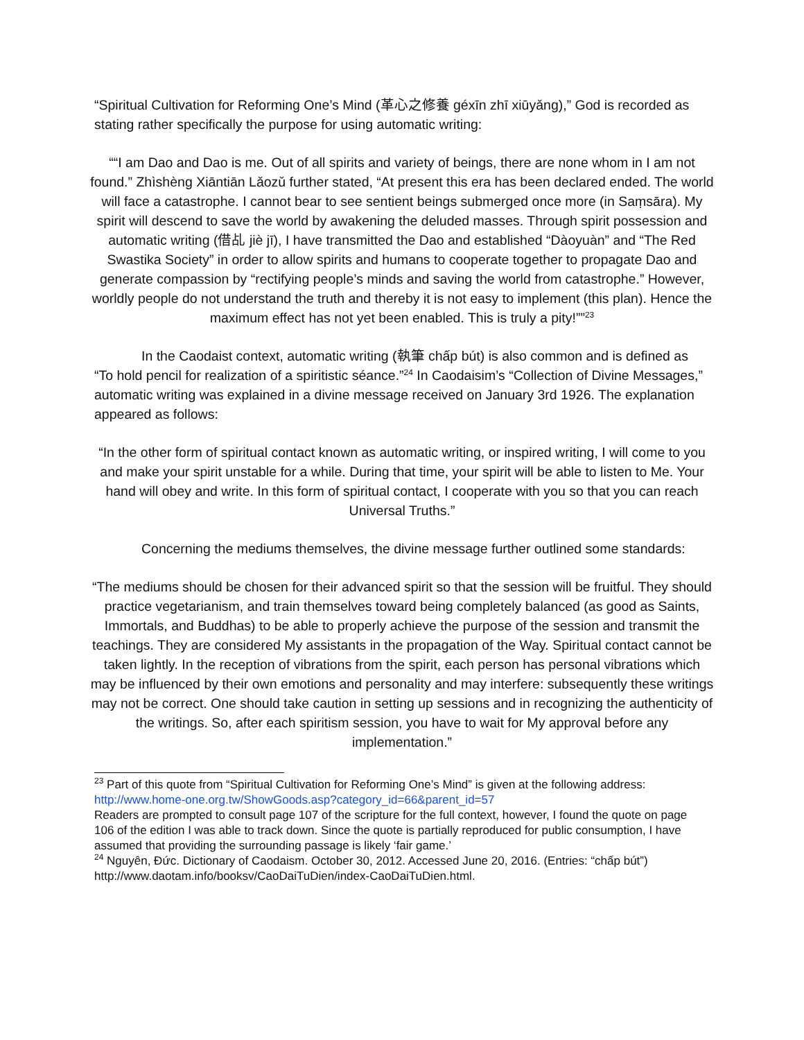“Spiritual Cultivation for Reforming One’s Mind (革心之修養 géxīn zhī xiūyǎng),” God is recorded as stating rather specifically the purpose for using automatic writing:
““I am Dao and Dao is me. Out of all spirits and variety of beings, there are none whom in I am not found.” Zhìshèng Xiāntiān Lǎozǔ further stated, “At present this era has been declared ended. The world will face a catastrophe. I cannot bear to see sentient beings submerged once more (in Saṃsāra). My spirit will descend to save the world by awakening the deluded masses. Through spirit possession and automatic writing (借乩 jiè jī), I have transmitted the Dao and established “Dàoyuàn” and “The Red Swastika Society” in order to allow spirits and humans to cooperate together to propagate Dao and generate compassion by “rectifying people’s minds and saving the world from catastrophe.” However, worldly people do not understand the truth and thereby it is not easy to implement (this plan). Hence the maximum effect has not yet been enabled. This is truly a pity!””<sup>23</sup>
In the Caodaist context, automatic writing (執筆 chấp bút) is also common and is defined as “To hold pencil for realization of a spiritistic séance.”<sup>24</sup> In Caodaisim’s “Collection of Divine Messages,” automatic writing was explained in a divine message received on January 3rd 1926. The explanation appeared as follows:
“In the other form of spiritual contact known as automatic writing, or inspired writing, I will come to you and make your spirit unstable for a while. During that time, your spirit will be able to listen to Me. Your hand will obey and write. In this form of spiritual contact, I cooperate with you so that you can reach Universal Truths.”
Concerning the mediums themselves, the divine message further outlined some standards:
“The mediums should be chosen for their advanced spirit so that the session will be fruitful. They should practice vegetarianism, and train themselves toward being completely balanced (as good as Saints, Immortals, and Buddhas) to be able to properly achieve the purpose of the session and transmit the teachings. They are considered My assistants in the propagation of the Way. Spiritual contact cannot be taken lightly. In the reception of vibrations from the spirit, each person has personal vibrations which may be influenced by their own emotions and personality and may interfere: subsequently these writings may not be correct. One should take caution in setting up sessions and in recognizing the authenticity of the writings. So, after each spiritism session, you have to wait for My approval before any implementation.”
<sup>23</sup> Part of this quote from “Spiritual Cultivation for Reforming One’s Mind” is given at the following address: http://www.home-one.org.tw/ShowGoods.asp?category_id=66&parent_id=57
Readers are prompted to consult page 107 of the scripture for the full context, however, I found the quote on page 106 of the edition I was able to track down. Since the quote is partially reproduced for public consumption, I have assumed that providing the surrounding passage is likely ‘fair game.’
<sup>24</sup> Nguyên, Đức. Dictionary of Caodaism. October 30, 2012. Accessed June 20, 2016. (Entries: “chấp bút”) http://www.daotam.info/booksv/CaoDaiTuDien/index-CaoDaiTuDien.html.